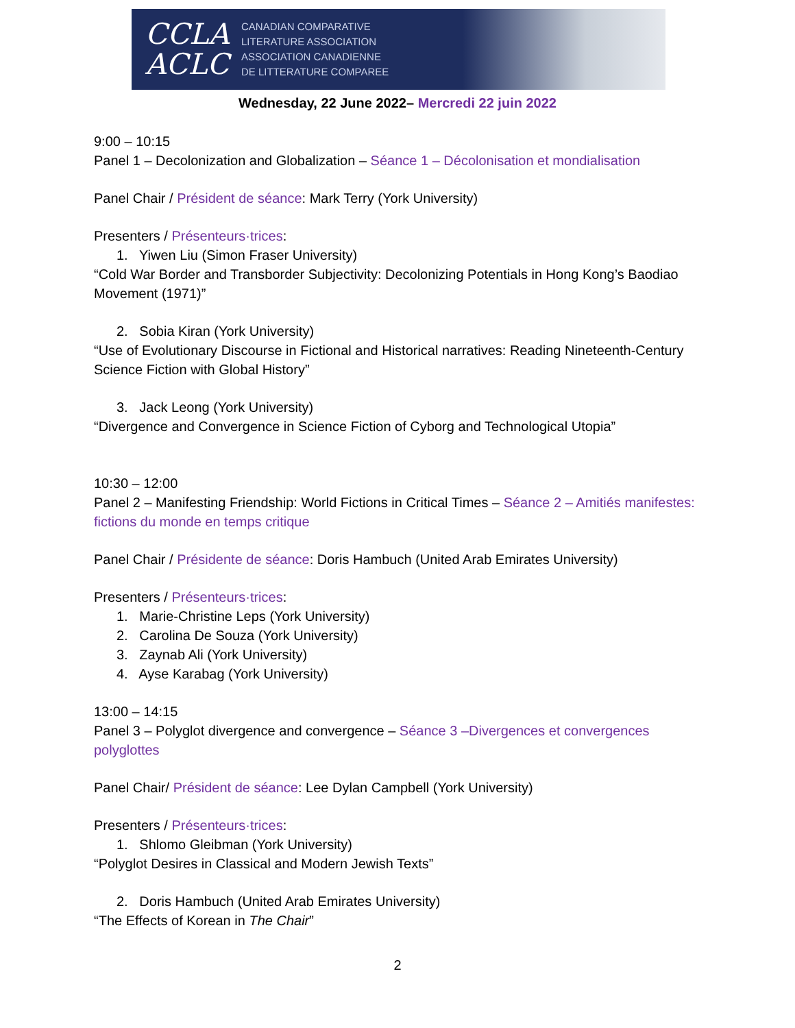CCLA
ACLC
CANADIAN COMPARATIVE
LITERATURE ASSOCIATION
ASSOCIATION CANADIENNE
DE LITTERATURE COMPAREE
Wednesday, 22 June 2022– Mercredi 22 juin 2022
9:00 – 10:15
Panel 1 – Decolonization and Globalization – Séance 1 – Décolonisation et mondialisation
Panel Chair / Président de séance: Mark Terry (York University)
Presenters / Présenteurs·trices:
1. Yiwen Liu (Simon Fraser University)
“Cold War Border and Transborder Subjectivity: Decolonizing Potentials in Hong Kong’s Baodiao Movement (1971)”
2. Sobia Kiran (York University)
“Use of Evolutionary Discourse in Fictional and Historical narratives: Reading Nineteenth-Century Science Fiction with Global History”
3. Jack Leong (York University)
“Divergence and Convergence in Science Fiction of Cyborg and Technological Utopia”
10:30 – 12:00
Panel 2 – Manifesting Friendship: World Fictions in Critical Times – Séance 2 – Amitiés manifestes: fictions du monde en temps critique
Panel Chair / Présidente de séance: Doris Hambuch (United Arab Emirates University)
Presenters / Présenteurs·trices:
1. Marie-Christine Leps (York University)
2. Carolina De Souza (York University)
3. Zaynab Ali (York University)
4. Ayse Karabag (York University)
13:00 – 14:15
Panel 3 – Polyglot divergence and convergence – Séance 3 –Divergences et convergences polyglottes
Panel Chair/ Président de séance: Lee Dylan Campbell (York University)
Presenters / Présenteurs·trices:
1. Shlomo Gleibman (York University)
“Polyglot Desires in Classical and Modern Jewish Texts”
2. Doris Hambuch (United Arab Emirates University)
“The Effects of Korean in The Chair”
2